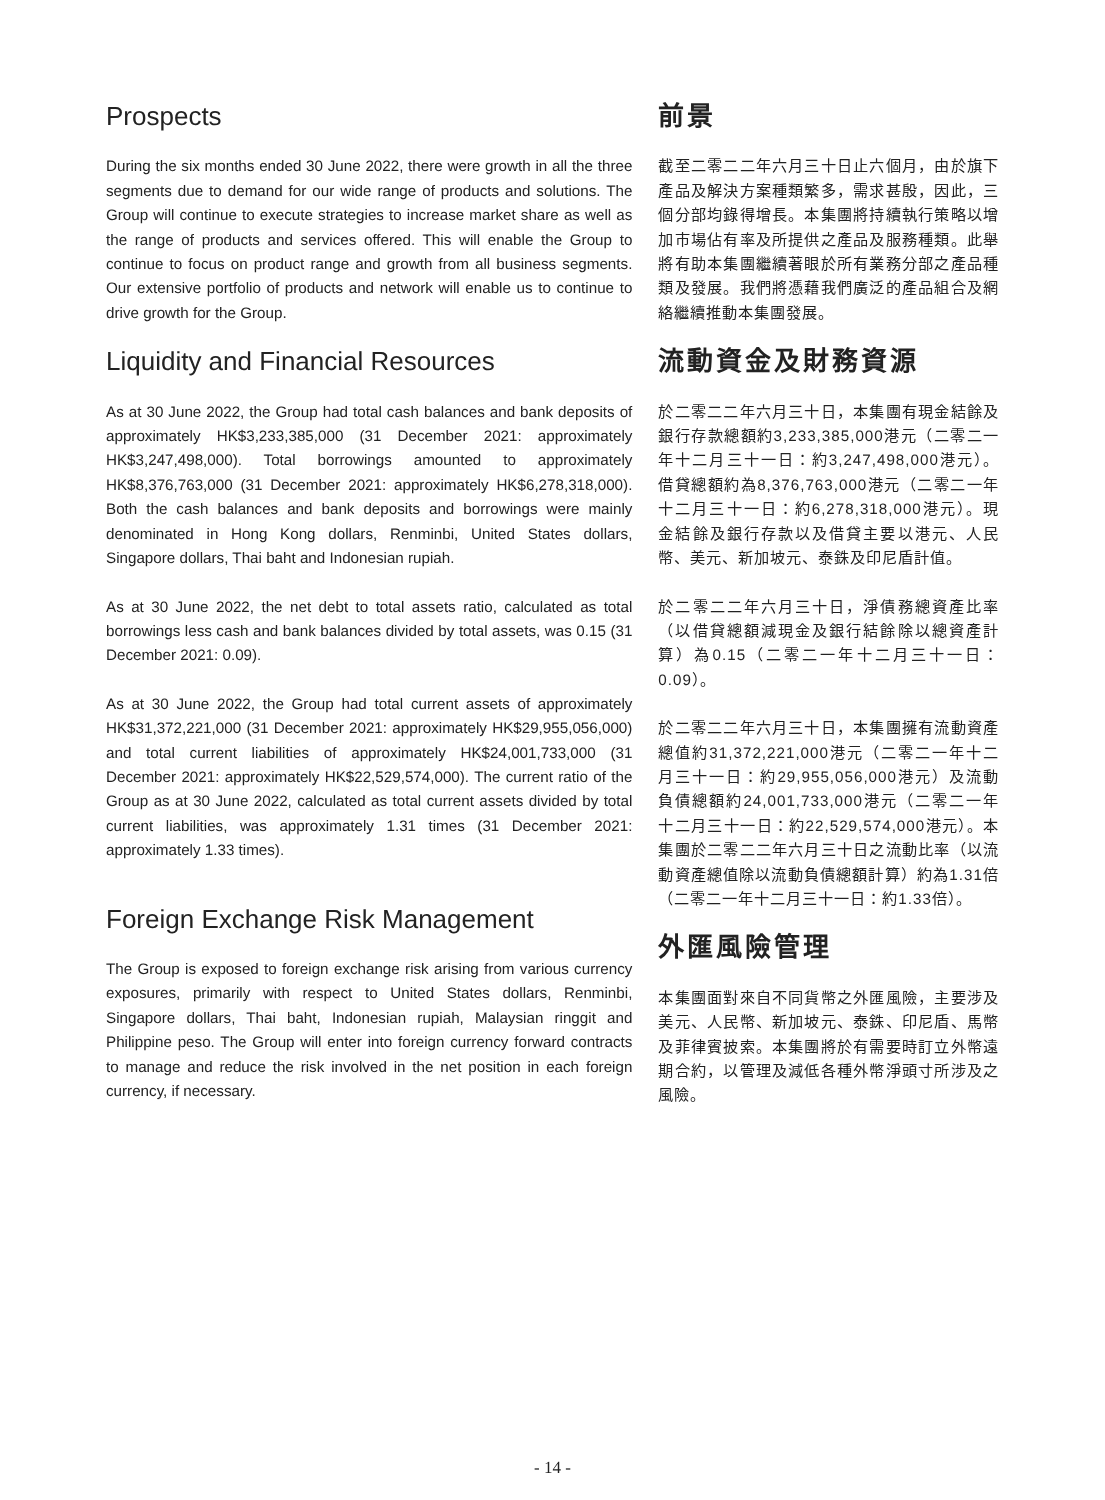Prospects
During the six months ended 30 June 2022, there were growth in all the three segments due to demand for our wide range of products and solutions. The Group will continue to execute strategies to increase market share as well as the range of products and services offered. This will enable the Group to continue to focus on product range and growth from all business segments. Our extensive portfolio of products and network will enable us to continue to drive growth for the Group.
Liquidity and Financial Resources
As at 30 June 2022, the Group had total cash balances and bank deposits of approximately HK$3,233,385,000 (31 December 2021: approximately HK$3,247,498,000). Total borrowings amounted to approximately HK$8,376,763,000 (31 December 2021: approximately HK$6,278,318,000). Both the cash balances and bank deposits and borrowings were mainly denominated in Hong Kong dollars, Renminbi, United States dollars, Singapore dollars, Thai baht and Indonesian rupiah.
As at 30 June 2022, the net debt to total assets ratio, calculated as total borrowings less cash and bank balances divided by total assets, was 0.15 (31 December 2021: 0.09).
As at 30 June 2022, the Group had total current assets of approximately HK$31,372,221,000 (31 December 2021: approximately HK$29,955,056,000) and total current liabilities of approximately HK$24,001,733,000 (31 December 2021: approximately HK$22,529,574,000). The current ratio of the Group as at 30 June 2022, calculated as total current assets divided by total current liabilities, was approximately 1.31 times (31 December 2021: approximately 1.33 times).
Foreign Exchange Risk Management
The Group is exposed to foreign exchange risk arising from various currency exposures, primarily with respect to United States dollars, Renminbi, Singapore dollars, Thai baht, Indonesian rupiah, Malaysian ringgit and Philippine peso. The Group will enter into foreign currency forward contracts to manage and reduce the risk involved in the net position in each foreign currency, if necessary.
前景
截至二零二二年六月三十日止六個月，由於旗下產品及解決方案種類繁多，需求甚殷，因此，三個分部均錄得增長。本集團將持續執行策略以增加市場佔有率及所提供之產品及服務種類。此舉將有助本集團繼續著眼於所有業務分部之產品種類及發展。我們將憑藉我們廣泛的產品組合及網絡繼續推動本集團發展。
流動資金及財務資源
於二零二二年六月三十日，本集團有現金結餘及銀行存款總額約3,233,385,000港元（二零二一年十二月三十一日：約3,247,498,000港元）。借貸總額約為8,376,763,000港元（二零二一年十二月三十一日：約6,278,318,000港元）。現金結餘及銀行存款以及借貸主要以港元、人民幣、美元、新加坡元、泰銖及印尼盾計值。
於二零二二年六月三十日，淨債務總資產比率（以借貸總額減現金及銀行結餘除以總資產計算）為0.15（二零二一年十二月三十一日：0.09）。
於二零二二年六月三十日，本集團擁有流動資產總值約31,372,221,000港元（二零二一年十二月三十一日：約29,955,056,000港元）及流動負債總額約24,001,733,000港元（二零二一年十二月三十一日：約22,529,574,000港元）。本集團於二零二二年六月三十日之流動比率（以流動資產總值除以流動負債總額計算）約為1.31倍（二零二一年十二月三十一日：約1.33倍）。
外匯風險管理
本集團面對來自不同貨幣之外匯風險，主要涉及美元、人民幣、新加坡元、泰銖、印尼盾、馬幣及菲律賓披索。本集團將於有需要時訂立外幣遠期合約，以管理及減低各種外幣淨頭寸所涉及之風險。
- 14 -